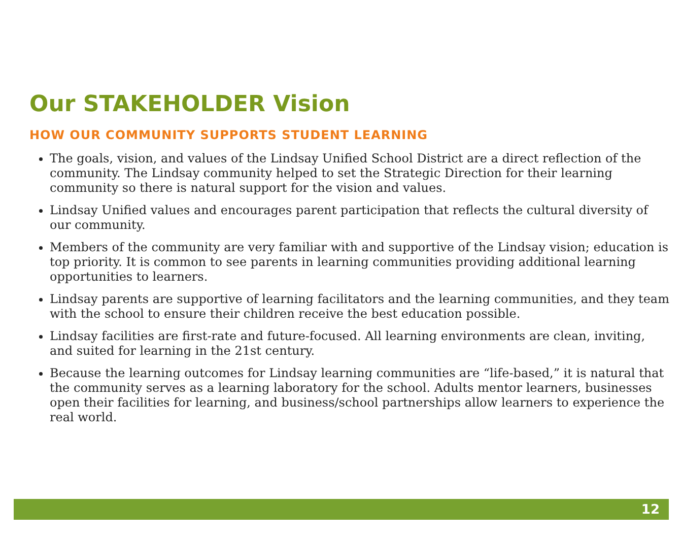Our STAKEHOLDER Vision
HOW OUR COMMUNITY SUPPORTS STUDENT LEARNING
The goals, vision, and values of the Lindsay Unified School District are a direct reflection of the community. The Lindsay community helped to set the Strategic Direction for their learning community so there is natural support for the vision and values.
Lindsay Unified values and encourages parent participation that reflects the cultural diversity of our community.
Members of the community are very familiar with and supportive of the Lindsay vision; education is top priority. It is common to see parents in learning communities providing additional learning opportunities to learners.
Lindsay parents are supportive of learning facilitators and the learning communities, and they team with the school to ensure their children receive the best education possible.
Lindsay facilities are first-rate and future-focused. All learning environments are clean, inviting, and suited for learning in the 21st century.
Because the learning outcomes for Lindsay learning communities are “life-based,” it is natural that the community serves as a learning laboratory for the school. Adults mentor learners, businesses open their facilities for learning, and business/school partnerships allow learners to experience the real world.
12